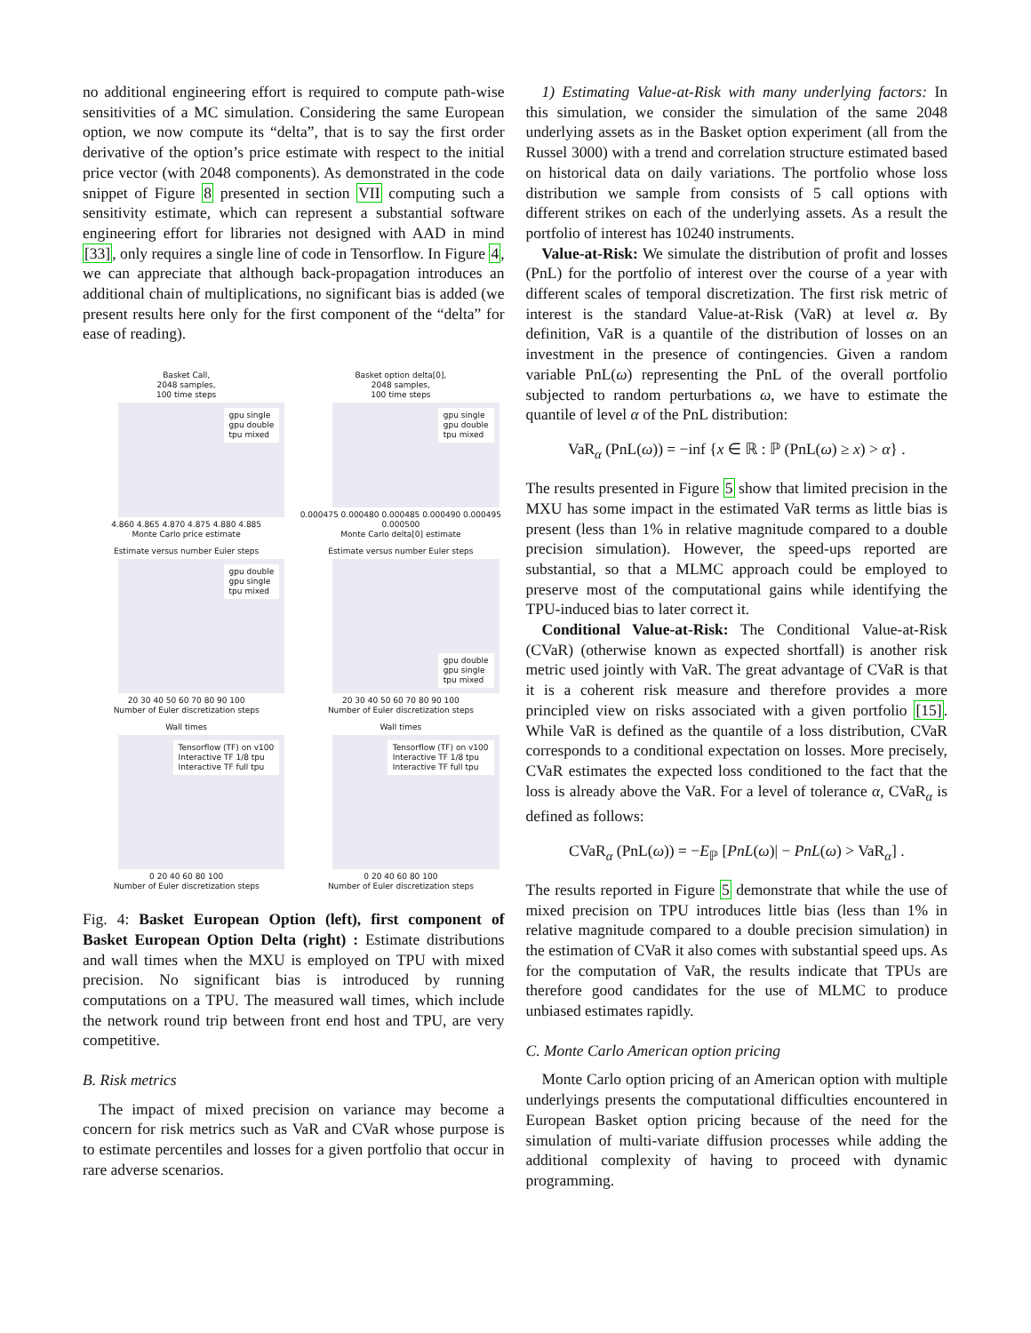no additional engineering effort is required to compute path-wise sensitivities of a MC simulation. Considering the same European option, we now compute its “delta”, that is to say the first order derivative of the option’s price estimate with respect to the initial price vector (with 2048 components). As demonstrated in the code snippet of Figure 8 presented in section VII computing such a sensitivity estimate, which can represent a substantial software engineering effort for libraries not designed with AAD in mind [33], only requires a single line of code in Tensorflow. In Figure 4, we can appreciate that although back-propagation introduces an additional chain of multiplications, no significant bias is added (we present results here only for the first component of the “delta” for ease of reading).
Basket Call,
2048 samples,
100 time steps
gpu single
gpu double
tpu mixed
4.860 4.865 4.870 4.875 4.880 4.885
Monte Carlo price estimate
Basket option delta[0],
2048 samples,
100 time steps
gpu single
gpu double
tpu mixed
0.000475 0.000480 0.000485 0.000490 0.000495 0.000500
Monte Carlo delta[0] estimate
Estimate versus number Euler steps
gpu double
gpu single
tpu mixed
20 30 40 50 60 70 80 90 100
Number of Euler discretization steps
Estimate versus number Euler steps
gpu double
gpu single
tpu mixed
20 30 40 50 60 70 80 90 100
Number of Euler discretization steps
Wall times
Tensorflow (TF) on v100
Interactive TF 1/8 tpu
Interactive TF full tpu
0 20 40 60 80 100
Number of Euler discretization steps
Wall times
Tensorflow (TF) on v100
Interactive TF 1/8 tpu
Interactive TF full tpu
0 20 40 60 80 100
Number of Euler discretization steps
Fig. 4: Basket European Option (left), first component of Basket European Option Delta (right) : Estimate distributions and wall times when the MXU is employed on TPU with mixed precision. No significant bias is introduced by running computations on a TPU. The measured wall times, which include the network round trip between front end host and TPU, are very competitive.
B. Risk metrics
The impact of mixed precision on variance may become a concern for risk metrics such as VaR and CVaR whose purpose is to estimate percentiles and losses for a given portfolio that occur in rare adverse scenarios.
1) Estimating Value-at-Risk with many underlying factors: In this simulation, we consider the simulation of the same 2048 underlying assets as in the Basket option experiment (all from the Russel 3000) with a trend and correlation structure estimated based on historical data on daily variations. The portfolio whose loss distribution we sample from consists of 5 call options with different strikes on each of the underlying assets. As a result the portfolio of interest has 10240 instruments.
Value-at-Risk: We simulate the distribution of profit and losses (PnL) for the portfolio of interest over the course of a year with different scales of temporal discretization. The first risk metric of interest is the standard Value-at-Risk (VaR) at level α. By definition, VaR is a quantile of the distribution of losses on an investment in the presence of contingencies. Given a random variable PnL(ω) representing the PnL of the overall portfolio subjected to random perturbations ω, we have to estimate the quantile of level α of the PnL distribution:
VaR<sub>α</sub> (PnL(ω)) = −inf {x ∈ ℝ : ℙ (PnL(ω) ≥ x) > α} .
The results presented in Figure 5 show that limited precision in the MXU has some impact in the estimated VaR terms as little bias is present (less than 1% in relative magnitude compared to a double precision simulation). However, the speed-ups reported are substantial, so that a MLMC approach could be employed to preserve most of the computational gains while identifying the TPU-induced bias to later correct it.
Conditional Value-at-Risk: The Conditional Value-at-Risk (CVaR) (otherwise known as expected shortfall) is another risk metric used jointly with VaR. The great advantage of CVaR is that it is a coherent risk measure and therefore provides a more principled view on risks associated with a given portfolio [15]. While VaR is defined as the quantile of a loss distribution, CVaR corresponds to a conditional expectation on losses. More precisely, CVaR estimates the expected loss conditioned to the fact that the loss is already above the VaR. For a level of tolerance α, CVaR<sub>α</sub> is defined as follows:
CVaR<sub>α</sub> (PnL(ω)) = −E<sub>ℙ</sub> [PnL(ω)| − PnL(ω) > VaR<sub>α</sub>] .
The results reported in Figure 5 demonstrate that while the use of mixed precision on TPU introduces little bias (less than 1% in relative magnitude compared to a double precision simulation) in the estimation of CVaR it also comes with substantial speed ups. As for the computation of VaR, the results indicate that TPUs are therefore good candidates for the use of MLMC to produce unbiased estimates rapidly.
C. Monte Carlo American option pricing
Monte Carlo option pricing of an American option with multiple underlyings presents the computational difficulties encountered in European Basket option pricing because of the need for the simulation of multi-variate diffusion processes while adding the additional complexity of having to proceed with dynamic programming.